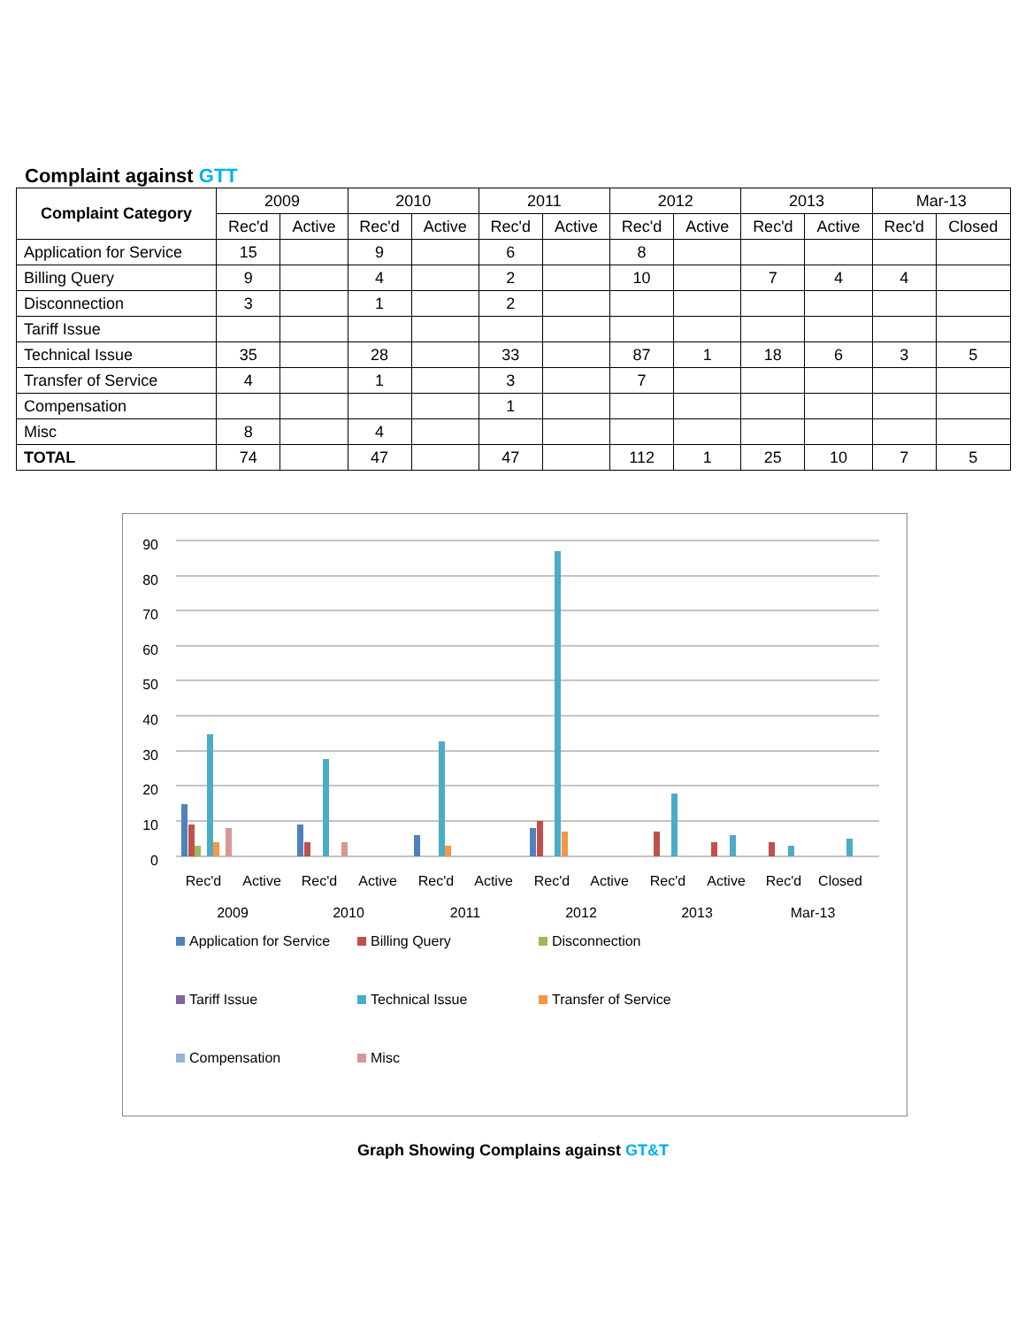Complaint against GTT
| Complaint Category | 2009 | | 2010 | | 2011 | | 2012 | | 2013 | | Mar-13 | |
| --- | --- | --- | --- | --- | --- | --- | --- | --- | --- | --- | --- | --- |
| | Rec'd | Active | Rec'd | Active | Rec'd | Active | Rec'd | Active | Rec'd | Active | Rec'd | Closed |
| Application for Service | 15 | | 9 | | 6 | | 8 | | | | | |
| Billing Query | 9 | | 4 | | 2 | | 10 | | 7 | 4 | 4 | |
| Disconnection | 3 | | 1 | | 2 | | | | | | | |
| Tariff Issue | | | | | | | | | | | | |
| Technical Issue | 35 | | 28 | | 33 | | 87 | 1 | 18 | 6 | 3 | 5 |
| Transfer of Service | 4 | | 1 | | 3 | | 7 | | | | | |
| Compensation | | | | | 1 | | | | | | | |
| Misc | 8 | | 4 | | | | | | | | | |
| TOTAL | 74 | | 47 | | 47 | | 112 | 1 | 25 | 10 | 7 | 5 |
90
80
70
60
50
40
30
20
10
0
Rec'd
Active
Rec'd
Active
Rec'd
Active
Rec'd
Active
Rec'd
Active
Rec'd
Closed
2009
2010
2011
2012
2013
Mar-13
Application for Service Billing Query Disconnection Tariff Issue Technical Issue Transfer of Service Compensation Misc
Graph Showing Complains against GT&T